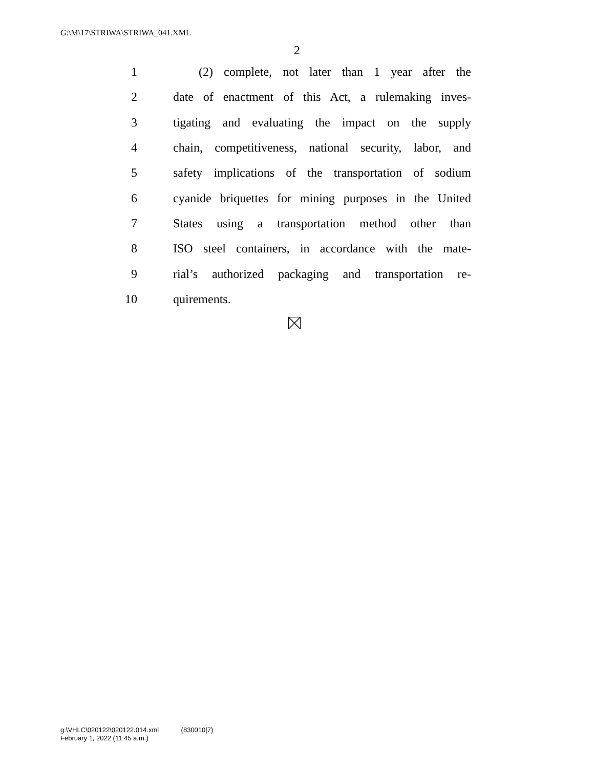G:\M\17\STRIWA\STRIWA_041.XML
2
1 (2) complete, not later than 1 year after the
2 date of enactment of this Act, a rulemaking inves-
3 tigating and evaluating the impact on the supply
4 chain, competitiveness, national security, labor, and
5 safety implications of the transportation of sodium
6 cyanide briquettes for mining purposes in the United
7 States using a transportation method other than
8 ISO steel containers, in accordance with the mate-
9 rial’s authorized packaging and transportation re-
10 quirements.
g:\VHLC\020122\020122.014.xml (830010|7)
February 1, 2022 (11:45 a.m.)